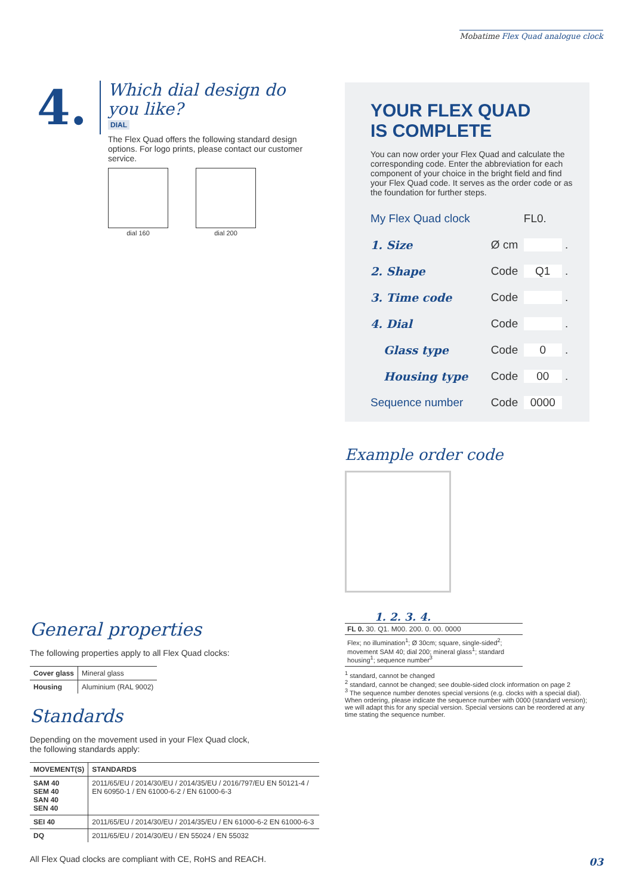Mobatime Flex Quad analogue clock
4.
Which dial design do you like?
DIAL
The Flex Quad offers the following standard design options. For logo prints, please contact our customer service.
dial 160
dial 200
General properties
The following properties apply to all Flex Quad clocks:
| Cover glass | Mineral glass |
| Housing | Aluminium (RAL 9002) |
Standards
Depending on the movement used in your Flex Quad clock,
the following standards apply:
| MOVEMENT(S) | STANDARDS |
| --- | --- |
| SAM 40 SEM 40 SAN 40 SEN 40 | 2011/65/EU / 2014/30/EU / 2014/35/EU / 2016/797/EU EN 50121-4 / EN 60950-1 / EN 61000-6-2 / EN 61000-6-3 |
| SEI 40 | 2011/65/EU / 2014/30/EU / 2014/35/EU / EN 61000-6-2 EN 61000-6-3 |
| DQ | 2011/65/EU / 2014/30/EU / EN 55024 / EN 55032 |
All Flex Quad clocks are compliant with CE, RoHS and REACH.
YOUR FLEX QUAD
IS COMPLETE
You can now order your Flex Quad and calculate the corresponding code. Enter the abbreviation for each component of your choice in the bright field and find your Flex Quad code. It serves as the order code or as the foundation for further steps.
| My Flex Quad clock | | FL0. |
| 1. Size | Ø cm | . |
| 2. Shape | Code | Q1 . |
| 3. Time code | Code | . |
| 4. Dial | Code | . |
| Glass type | Code | 0 . |
| Housing type | Code | 00 . |
| Sequence number | Code | 0000 |
Example order code
1. 2. 3. 4.
FL 0. 30. Q1. M00. 200. 0. 00. 0000
Flex; no illumination<sup>1</sup>; Ø 30cm; square, single-sided<sup>2</sup>; movement SAM 40; dial 200; mineral glass<sup>1</sup>; standard housing<sup>1</sup>; sequence number<sup>3</sup>
<sup>1</sup> standard, cannot be changed
<sup>2</sup> standard, cannot be changed; see double-sided clock information on page 2
<sup>3</sup> The sequence number denotes special versions (e.g. clocks with a special dial). When ordering, please indicate the sequence number with 0000 (standard version); we will adapt this for any special version. Special versions can be reordered at any time stating the sequence number.
03